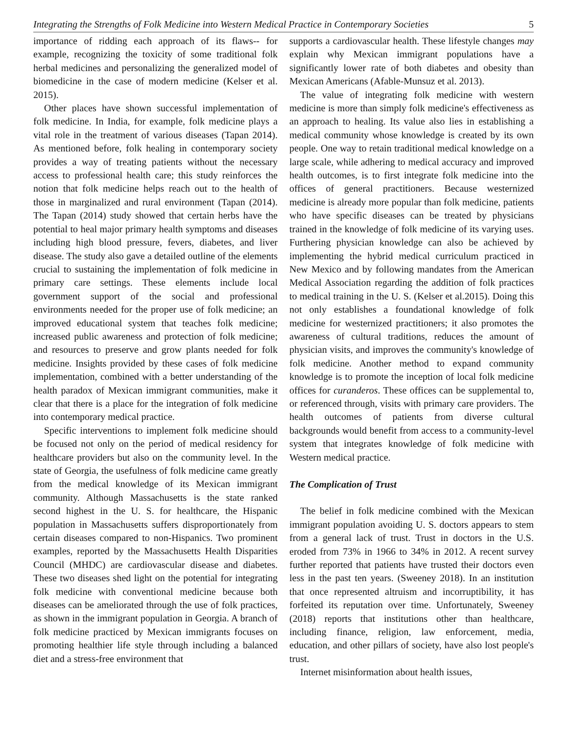Integrating the Strengths of Folk Medicine into Western Medical Practice in Contemporary Societies 5
importance of ridding each approach of its flaws-- for example, recognizing the toxicity of some traditional folk herbal medicines and personalizing the generalized model of biomedicine in the case of modern medicine (Kelser et al. 2015).
Other places have shown successful implementation of folk medicine. In India, for example, folk medicine plays a vital role in the treatment of various diseases (Tapan 2014). As mentioned before, folk healing in contemporary society provides a way of treating patients without the necessary access to professional health care; this study reinforces the notion that folk medicine helps reach out to the health of those in marginalized and rural environment (Tapan (2014). The Tapan (2014) study showed that certain herbs have the potential to heal major primary health symptoms and diseases including high blood pressure, fevers, diabetes, and liver disease. The study also gave a detailed outline of the elements crucial to sustaining the implementation of folk medicine in primary care settings. These elements include local government support of the social and professional environments needed for the proper use of folk medicine; an improved educational system that teaches folk medicine; increased public awareness and protection of folk medicine; and resources to preserve and grow plants needed for folk medicine. Insights provided by these cases of folk medicine implementation, combined with a better understanding of the health paradox of Mexican immigrant communities, make it clear that there is a place for the integration of folk medicine into contemporary medical practice.
Specific interventions to implement folk medicine should be focused not only on the period of medical residency for healthcare providers but also on the community level. In the state of Georgia, the usefulness of folk medicine came greatly from the medical knowledge of its Mexican immigrant community. Although Massachusetts is the state ranked second highest in the U. S. for healthcare, the Hispanic population in Massachusetts suffers disproportionately from certain diseases compared to non-Hispanics. Two prominent examples, reported by the Massachusetts Health Disparities Council (MHDC) are cardiovascular disease and diabetes. These two diseases shed light on the potential for integrating folk medicine with conventional medicine because both diseases can be ameliorated through the use of folk practices, as shown in the immigrant population in Georgia. A branch of folk medicine practiced by Mexican immigrants focuses on promoting healthier life style through including a balanced diet and a stress-free environment that
supports a cardiovascular health. These lifestyle changes may explain why Mexican immigrant populations have a significantly lower rate of both diabetes and obesity than Mexican Americans (Afable-Munsuz et al. 2013).
The value of integrating folk medicine with western medicine is more than simply folk medicine's effectiveness as an approach to healing. Its value also lies in establishing a medical community whose knowledge is created by its own people. One way to retain traditional medical knowledge on a large scale, while adhering to medical accuracy and improved health outcomes, is to first integrate folk medicine into the offices of general practitioners. Because westernized medicine is already more popular than folk medicine, patients who have specific diseases can be treated by physicians trained in the knowledge of folk medicine of its varying uses. Furthering physician knowledge can also be achieved by implementing the hybrid medical curriculum practiced in New Mexico and by following mandates from the American Medical Association regarding the addition of folk practices to medical training in the U. S. (Kelser et al.2015). Doing this not only establishes a foundational knowledge of folk medicine for westernized practitioners; it also promotes the awareness of cultural traditions, reduces the amount of physician visits, and improves the community's knowledge of folk medicine. Another method to expand community knowledge is to promote the inception of local folk medicine offices for curanderos. These offices can be supplemental to, or referenced through, visits with primary care providers. The health outcomes of patients from diverse cultural backgrounds would benefit from access to a community-level system that integrates knowledge of folk medicine with Western medical practice.
The Complication of Trust
The belief in folk medicine combined with the Mexican immigrant population avoiding U. S. doctors appears to stem from a general lack of trust. Trust in doctors in the U.S. eroded from 73% in 1966 to 34% in 2012. A recent survey further reported that patients have trusted their doctors even less in the past ten years. (Sweeney 2018). In an institution that once represented altruism and incorruptibility, it has forfeited its reputation over time. Unfortunately, Sweeney (2018) reports that institutions other than healthcare, including finance, religion, law enforcement, media, education, and other pillars of society, have also lost people's trust.
Internet misinformation about health issues,